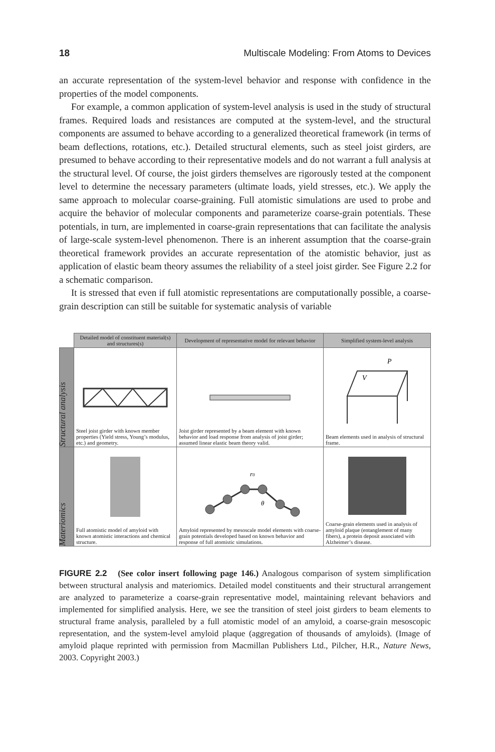18 Multiscale Modeling: From Atoms to Devices
an accurate representation of the system-level behavior and response with confidence in the properties of the model components.
For example, a common application of system-level analysis is used in the study of structural frames. Required loads and resistances are computed at the system-level, and the structural components are assumed to behave according to a generalized theoretical framework (in terms of beam deflections, rotations, etc.). Detailed structural elements, such as steel joist girders, are presumed to behave according to their representative models and do not warrant a full analysis at the structural level. Of course, the joist girders themselves are rigorously tested at the component level to determine the necessary parameters (ultimate loads, yield stresses, etc.). We apply the same approach to molecular coarse-graining. Full atomistic simulations are used to probe and acquire the behavior of molecular components and parameterize coarse-grain potentials. These potentials, in turn, are implemented in coarse-grain representations that can facilitate the analysis of large-scale system-level phenomenon. There is an inherent assumption that the coarse-grain theoretical framework provides an accurate representation of the atomistic behavior, just as application of elastic beam theory assumes the reliability of a steel joist girder. See Figure 2.2 for a schematic comparison.
It is stressed that even if full atomistic representations are computationally possible, a coarse-grain description can still be suitable for systematic analysis of variable
| | Detailed model of constituent material(s) and structures(s) | Development of representative model for relevant behavior | Simplified system-level analysis |
| Structural analysis | Steel joist girder with known member properties (Yield stress, Young’s modulus, etc.) and geometry. | Joist girder represented by a beam element with known behavior and load response from analysis of joist girder; assumed linear elastic beam theory valid. | P V Beam elements used in analysis of structural frame. |
| Materiomics | Full atomistic model of amyloid with known atomistic interactions and chemical structure. | r 0 θ Amyloid represented by mesoscale model elements with coarse-grain potentials developed based on known behavior and response of full atomistic simulations. | Coarse-grain elements used in analysis of amyloid plaque (entanglement of many fibers), a protein deposit associated with Alzheimer’s disease. |
FIGURE 2.2 (See color insert following page 146.) Analogous comparison of system simplification between structural analysis and materiomics. Detailed model constituents and their structural arrangement are analyzed to parameterize a coarse-grain representative model, maintaining relevant behaviors and implemented for simplified analysis. Here, we see the transition of steel joist girders to beam elements to structural frame analysis, paralleled by a full atomistic model of an amyloid, a coarse-grain mesoscopic representation, and the system-level amyloid plaque (aggregation of thousands of amyloids). (Image of amyloid plaque reprinted with permission from Macmillan Publishers Ltd., Pilcher, H.R., Nature News, 2003. Copyright 2003.)